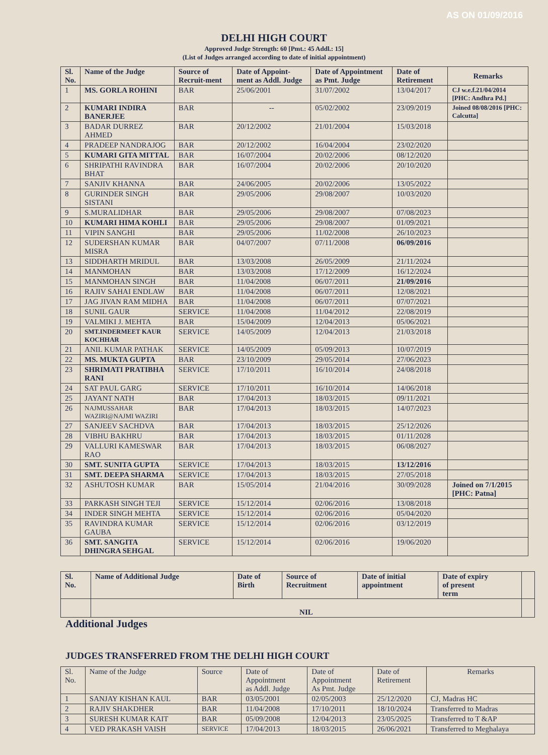AS ON 01/09/2016
DELHI HIGH COURT
Approved Judge Strength: 60 [Pmt.: 45 Addl.: 15]
(List of Judges arranged according to date of initial appointment)
| Sl. No. | Name of the Judge | Source of Recruit-ment | Date of Appoint-ment as Addl. Judge | Date of Appointment as Pmt. Judge | Date of Retirement | Remarks |
| --- | --- | --- | --- | --- | --- | --- |
| 1 | MS. GORLA ROHINI | BAR | 25/06/2001 | 31/07/2002 | 13/04/2017 | CJ w.e.f.21/04/2014 [PHC: Andhra Pd.] |
| 2 | KUMARI INDIRA BANERJEE | BAR | -- | 05/02/2002 | 23/09/2019 | Joined 08/08/2016 [PHC: Calcutta] |
| 3 | BADAR DURREZ AHMED | BAR | 20/12/2002 | 21/01/2004 | 15/03/2018 | |
| 4 | PRADEEP NANDRAJOG | BAR | 20/12/2002 | 16/04/2004 | 23/02/2020 | |
| 5 | KUMARI GITA MITTAL | BAR | 16/07/2004 | 20/02/2006 | 08/12/2020 | |
| 6 | SHRIPATHI RAVINDRA BHAT | BAR | 16/07/2004 | 20/02/2006 | 20/10/2020 | |
| 7 | SANJIV KHANNA | BAR | 24/06/2005 | 20/02/2006 | 13/05/2022 | |
| 8 | GURINDER SINGH SISTANI | BAR | 29/05/2006 | 29/08/2007 | 10/03/2020 | |
| 9 | S.MURALIDHAR | BAR | 29/05/2006 | 29/08/2007 | 07/08/2023 | |
| 10 | KUMARI HIMA KOHLI | BAR | 29/05/2006 | 29/08/2007 | 01/09/2021 | |
| 11 | VIPIN SANGHI | BAR | 29/05/2006 | 11/02/2008 | 26/10/2023 | |
| 12 | SUDERSHAN KUMAR MISRA | BAR | 04/07/2007 | 07/11/2008 | 06/09/2016 | |
| 13 | SIDDHARTH MRIDUL | BAR | 13/03/2008 | 26/05/2009 | 21/11/2024 | |
| 14 | MANMOHAN | BAR | 13/03/2008 | 17/12/2009 | 16/12/2024 | |
| 15 | MANMOHAN SINGH | BAR | 11/04/2008 | 06/07/2011 | 21/09/2016 | |
| 16 | RAJIV SAHAI ENDLAW | BAR | 11/04/2008 | 06/07/2011 | 12/08/2021 | |
| 17 | JAG JIVAN RAM MIDHA | BAR | 11/04/2008 | 06/07/2011 | 07/07/2021 | |
| 18 | SUNIL GAUR | SERVICE | 11/04/2008 | 11/04/2012 | 22/08/2019 | |
| 19 | VALMIKI J. MEHTA | BAR | 15/04/2009 | 12/04/2013 | 05/06/2021 | |
| 20 | SMT.INDERMEET KAUR KOCHHAR | SERVICE | 14/05/2009 | 12/04/2013 | 21/03/2018 | |
| 21 | ANIL KUMAR PATHAK | SERVICE | 14/05/2009 | 05/09/2013 | 10/07/2019 | |
| 22 | MS. MUKTA GUPTA | BAR | 23/10/2009 | 29/05/2014 | 27/06/2023 | |
| 23 | SHRIMATI PRATIBHA RANI | SERVICE | 17/10/2011 | 16/10/2014 | 24/08/2018 | |
| 24 | SAT PAUL GARG | SERVICE | 17/10/2011 | 16/10/2014 | 14/06/2018 | |
| 25 | JAYANT NATH | BAR | 17/04/2013 | 18/03/2015 | 09/11/2021 | |
| 26 | NAJMUSSAHAR WAZIRI@NAJMI WAZIRI | BAR | 17/04/2013 | 18/03/2015 | 14/07/2023 | |
| 27 | SANJEEV SACHDVA | BAR | 17/04/2013 | 18/03/2015 | 25/12/2026 | |
| 28 | VIBHU BAKHRU | BAR | 17/04/2013 | 18/03/2015 | 01/11/2028 | |
| 29 | VALLURI KAMESWAR RAO | BAR | 17/04/2013 | 18/03/2015 | 06/08/2027 | |
| 30 | SMT. SUNITA GUPTA | SERVICE | 17/04/2013 | 18/03/2015 | 13/12/2016 | |
| 31 | SMT. DEEPA SHARMA | SERVICE | 17/04/2013 | 18/03/2015 | 27/05/2018 | |
| 32 | ASHUTOSH KUMAR | BAR | 15/05/2014 | 21/04/2016 | 30/09/2028 | Joined on 7/1/2015 [PHC: Patna] |
| 33 | PARKASH SINGH TEJI | SERVICE | 15/12/2014 | 02/06/2016 | 13/08/2018 | |
| 34 | INDER SINGH MEHTA | SERVICE | 15/12/2014 | 02/06/2016 | 05/04/2020 | |
| 35 | RAVINDRA KUMAR GAUBA | SERVICE | 15/12/2014 | 02/06/2016 | 03/12/2019 | |
| 36 | SMT. SANGITA DHINGRA SEHGAL | SERVICE | 15/12/2014 | 02/06/2016 | 19/06/2020 | |
| Sl. No. | Name of Additional Judge | Date of Birth | Source of Recruitment | Date of initial appointment | Date of expiry of present term | |
| --- | --- | --- | --- | --- | --- | --- |
| | NIL | | | | | |
Additional Judges
JUDGES TRANSFERRED FROM THE DELHI HIGH COURT
| Sl. No. | Name of the Judge | Source | Date of Appointment as Addl. Judge | Date of Appointment As Pmt. Judge | Date of Retirement | Remarks |
| 1 | SANJAY KISHAN KAUL | BAR | 03/05/2001 | 02/05/2003 | 25/12/2020 | CJ, Madras HC |
| 2 | RAJIV SHAKDHER | BAR | 11/04/2008 | 17/10/2011 | 18/10/2024 | Transferred to Madras |
| 3 | SURESH KUMAR KAIT | BAR | 05/09/2008 | 12/04/2013 | 23/05/2025 | Transferred to T &AP |
| 4 | VED PRAKASH VAISH | SERVICE | 17/04/2013 | 18/03/2015 | 26/06/2021 | Transferred to Meghalaya |